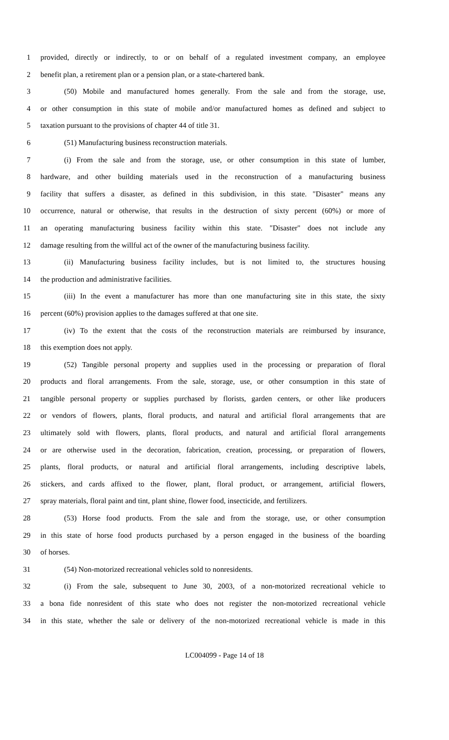1 provided, directly or indirectly, to or on behalf of a regulated investment company, an employee
2 benefit plan, a retirement plan or a pension plan, or a state-chartered bank.
3 (50) Mobile and manufactured homes generally. From the sale and from the storage, use,
4 or other consumption in this state of mobile and/or manufactured homes as defined and subject to
5 taxation pursuant to the provisions of chapter 44 of title 31.
6 (51) Manufacturing business reconstruction materials.
7 (i) From the sale and from the storage, use, or other consumption in this state of lumber,
8 hardware, and other building materials used in the reconstruction of a manufacturing business
9 facility that suffers a disaster, as defined in this subdivision, in this state. "Disaster" means any
10 occurrence, natural or otherwise, that results in the destruction of sixty percent (60%) or more of
11 an operating manufacturing business facility within this state. "Disaster" does not include any
12 damage resulting from the willful act of the owner of the manufacturing business facility.
13 (ii) Manufacturing business facility includes, but is not limited to, the structures housing
14 the production and administrative facilities.
15 (iii) In the event a manufacturer has more than one manufacturing site in this state, the sixty
16 percent (60%) provision applies to the damages suffered at that one site.
17 (iv) To the extent that the costs of the reconstruction materials are reimbursed by insurance,
18 this exemption does not apply.
19 (52) Tangible personal property and supplies used in the processing or preparation of floral
20 products and floral arrangements. From the sale, storage, use, or other consumption in this state of
21 tangible personal property or supplies purchased by florists, garden centers, or other like producers
22 or vendors of flowers, plants, floral products, and natural and artificial floral arrangements that are
23 ultimately sold with flowers, plants, floral products, and natural and artificial floral arrangements
24 or are otherwise used in the decoration, fabrication, creation, processing, or preparation of flowers,
25 plants, floral products, or natural and artificial floral arrangements, including descriptive labels,
26 stickers, and cards affixed to the flower, plant, floral product, or arrangement, artificial flowers,
27 spray materials, floral paint and tint, plant shine, flower food, insecticide, and fertilizers.
28 (53) Horse food products. From the sale and from the storage, use, or other consumption
29 in this state of horse food products purchased by a person engaged in the business of the boarding
30 of horses.
31 (54) Non-motorized recreational vehicles sold to nonresidents.
32 (i) From the sale, subsequent to June 30, 2003, of a non-motorized recreational vehicle to
33 a bona fide nonresident of this state who does not register the non-motorized recreational vehicle
34 in this state, whether the sale or delivery of the non-motorized recreational vehicle is made in this
LC004099 - Page 14 of 18